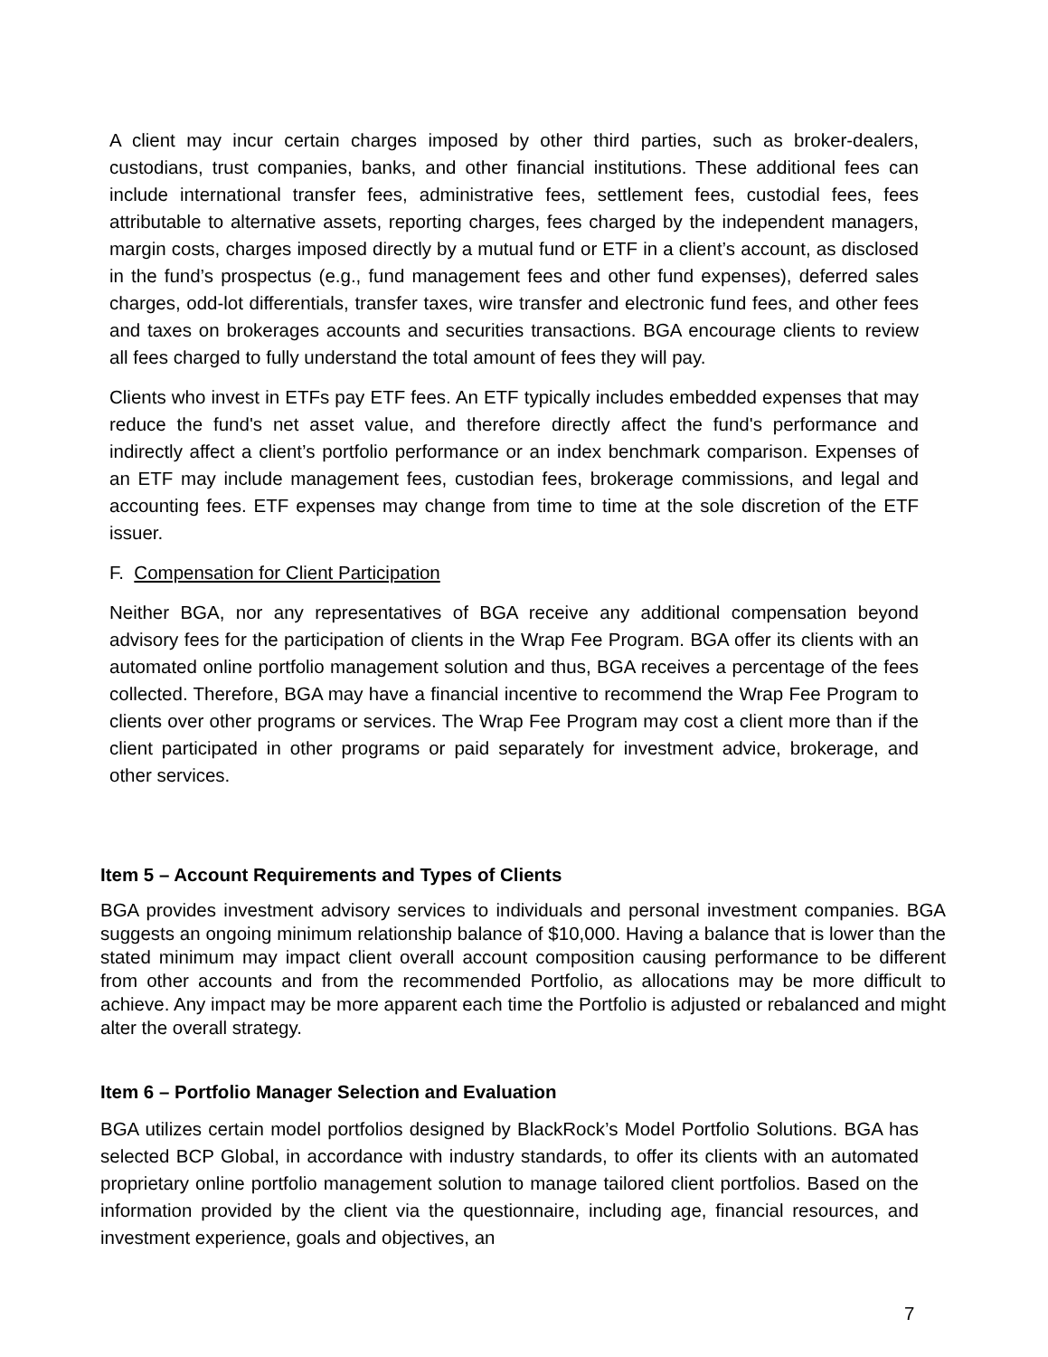A client may incur certain charges imposed by other third parties, such as broker-dealers, custodians, trust companies, banks, and other financial institutions. These additional fees can include international transfer fees, administrative fees, settlement fees, custodial fees, fees attributable to alternative assets, reporting charges, fees charged by the independent managers, margin costs, charges imposed directly by a mutual fund or ETF in a client’s account, as disclosed in the fund’s prospectus (e.g., fund management fees and other fund expenses), deferred sales charges, odd-lot differentials, transfer taxes, wire transfer and electronic fund fees, and other fees and taxes on brokerages accounts and securities transactions. BGA encourage clients to review all fees charged to fully understand the total amount of fees they will pay.
Clients who invest in ETFs pay ETF fees. An ETF typically includes embedded expenses that may reduce the fund's net asset value, and therefore directly affect the fund's performance and indirectly affect a client’s portfolio performance or an index benchmark comparison. Expenses of an ETF may include management fees, custodian fees, brokerage commissions, and legal and accounting fees. ETF expenses may change from time to time at the sole discretion of the ETF issuer.
F. Compensation for Client Participation
Neither BGA, nor any representatives of BGA receive any additional compensation beyond advisory fees for the participation of clients in the Wrap Fee Program. BGA offer its clients with an automated online portfolio management solution and thus, BGA receives a percentage of the fees collected. Therefore, BGA may have a financial incentive to recommend the Wrap Fee Program to clients over other programs or services. The Wrap Fee Program may cost a client more than if the client participated in other programs or paid separately for investment advice, brokerage, and other services.
Item 5 – Account Requirements and Types of Clients
BGA provides investment advisory services to individuals and personal investment companies. BGA suggests an ongoing minimum relationship balance of $10,000. Having a balance that is lower than the stated minimum may impact client overall account composition causing performance to be different from other accounts and from the recommended Portfolio, as allocations may be more difficult to achieve. Any impact may be more apparent each time the Portfolio is adjusted or rebalanced and might alter the overall strategy.
Item 6 – Portfolio Manager Selection and Evaluation
BGA utilizes certain model portfolios designed by BlackRock’s Model Portfolio Solutions. BGA has selected BCP Global, in accordance with industry standards, to offer its clients with an automated proprietary online portfolio management solution to manage tailored client portfolios. Based on the information provided by the client via the questionnaire, including age, financial resources, and investment experience, goals and objectives, an
7